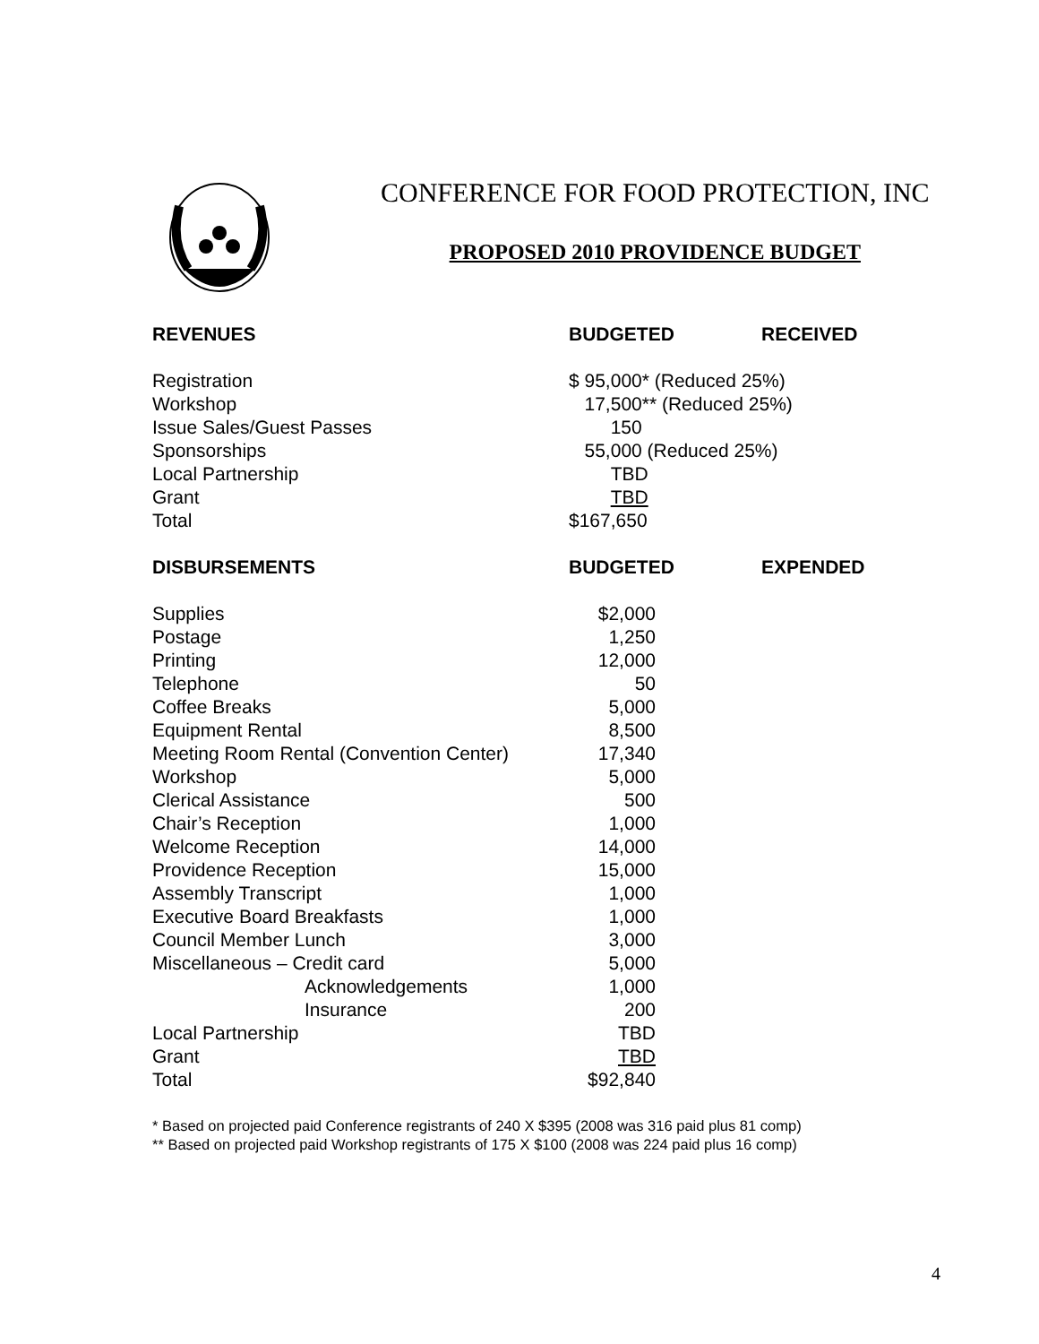CONFERENCE FOR FOOD PROTECTION, INC
PROPOSED 2010 PROVIDENCE BUDGET
| REVENUES | BUDGETED | RECEIVED |
| --- | --- | --- |
| Registration | $ 95,000* (Reduced 25%) | |
| Workshop | 17,500** (Reduced 25%) | |
| Issue Sales/Guest Passes | 150 | |
| Sponsorships | 55,000 (Reduced 25%) | |
| Local Partnership | TBD | |
| Grant | TBD | |
| Total | $167,650 | |
| DISBURSEMENTS | BUDGETED | EXPENDED |
| Supplies | $2,000 | |
| Postage | 1,250 | |
| Printing | 12,000 | |
| Telephone | 50 | |
| Coffee Breaks | 5,000 | |
| Equipment Rental | 8,500 | |
| Meeting Room Rental (Convention Center) | 17,340 | |
| Workshop | 5,000 | |
| Clerical Assistance | 500 | |
| Chair’s Reception | 1,000 | |
| Welcome Reception | 14,000 | |
| Providence Reception | 15,000 | |
| Assembly Transcript | 1,000 | |
| Executive Board Breakfasts | 1,000 | |
| Council Member Lunch | 3,000 | |
| Miscellaneous – Credit card | 5,000 | |
| Acknowledgements | 1,000 | |
| Insurance | 200 | |
| Local Partnership | TBD | |
| Grant | TBD | |
| Total | $92,840 | |
* Based on projected paid Conference registrants of 240 X $395 (2008 was 316 paid plus 81 comp)
** Based on projected paid Workshop registrants of 175 X $100 (2008 was 224 paid plus 16 comp)
4